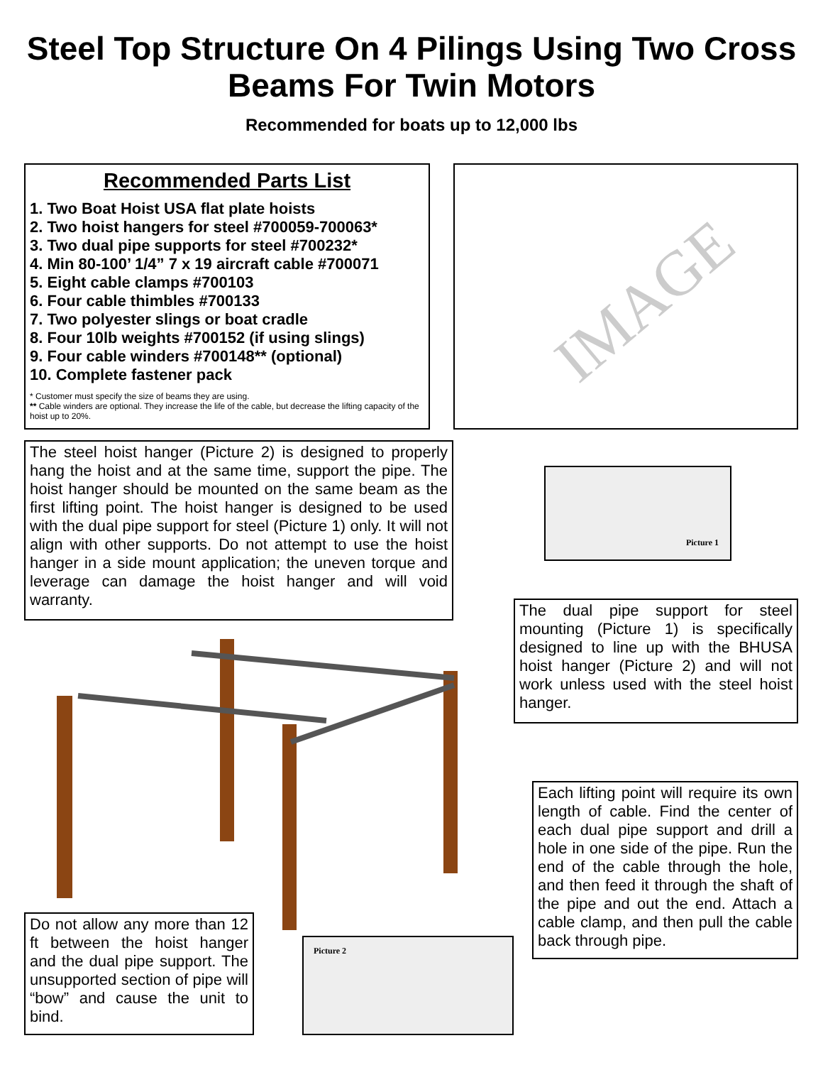Steel Top Structure On 4 Pilings Using Two Cross
Beams For Twin Motors
Recommended for boats up to 12,000 lbs
Recommended Parts List
1. Two Boat Hoist USA flat plate hoists
2. Two hoist hangers for steel #700059-700063*
3. Two dual pipe supports for steel #700232*
4. Min 80-100’ 1/4” 7 x 19 aircraft cable #700071
5. Eight cable clamps #700103
6. Four cable thimbles #700133
7. Two polyester slings or boat cradle
8. Four 10lb weights #700152 (if using slings)
9. Four cable winders #700148** (optional)
10. Complete fastener pack
* Customer must specify the size of beams they are using.
** Cable winders are optional. They increase the life of the cable, but decrease the lifting capacity of the hoist up to 20%.
IMAGE
The steel hoist hanger (Picture 2) is designed to properly hang the hoist and at the same time, support the pipe. The hoist hanger should be mounted on the same beam as the first lifting point. The hoist hanger is designed to be used with the dual pipe support for steel (Picture 1) only. It will not align with other supports. Do not attempt to use the hoist hanger in a side mount application; the uneven torque and leverage can damage the hoist hanger and will void warranty.
Picture 1
The dual pipe support for steel mounting (Picture 1) is specifically designed to line up with the BHUSA hoist hanger (Picture 2) and will not work unless used with the steel hoist hanger.
Each lifting point will require its own length of cable. Find the center of each dual pipe support and drill a hole in one side of the pipe. Run the end of the cable through the hole, and then feed it through the shaft of the pipe and out the end. Attach a cable clamp, and then pull the cable back through pipe.
Do not allow any more than 12 ft between the hoist hanger and the dual pipe support. The unsupported section of pipe will “bow” and cause the unit to bind.
Picture 2